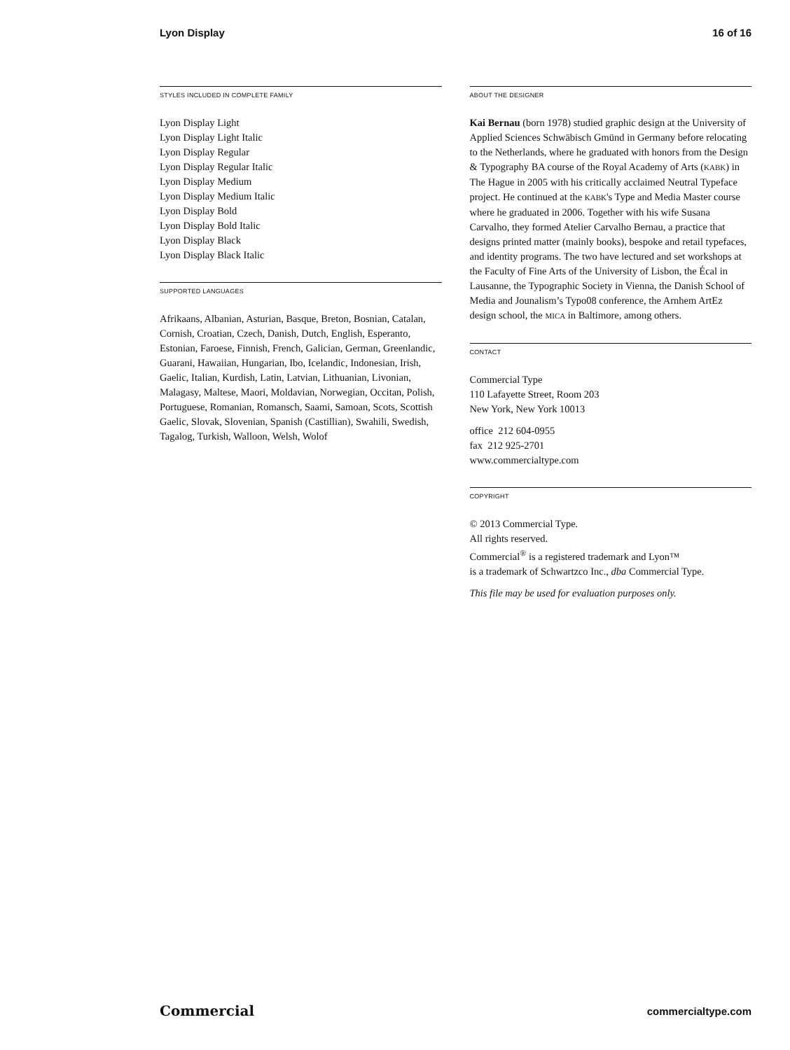Lyon Display 16 of 16
STYLES INCLUDED IN COMPLETE FAMILY
Lyon Display Light
Lyon Display Light Italic
Lyon Display Regular
Lyon Display Regular Italic
Lyon Display Medium
Lyon Display Medium Italic
Lyon Display Bold
Lyon Display Bold Italic
Lyon Display Black
Lyon Display Black Italic
SUPPORTED LANGUAGES
Afrikaans, Albanian, Asturian, Basque, Breton, Bosnian, Catalan, Cornish, Croatian, Czech, Danish, Dutch, English, Esperanto, Estonian, Faroese, Finnish, French, Galician, German, Greenlandic, Guarani, Hawaiian, Hungarian, Ibo, Icelandic, Indonesian, Irish, Gaelic, Italian, Kurdish, Latin, Latvian, Lithuanian, Livonian, Malagasy, Maltese, Maori, Moldavian, Norwegian, Occitan, Polish, Portuguese, Romanian, Romansch, Saami, Samoan, Scots, Scottish Gaelic, Slovak, Slovenian, Spanish (Castillian), Swahili, Swedish, Tagalog, Turkish, Walloon, Welsh, Wolof
ABOUT THE DESIGNER
Kai Bernau (born 1978) studied graphic design at the University of Applied Sciences Schwäbisch Gmünd in Germany before relocating to the Netherlands, where he graduated with honors from the Design & Typography BA course of the Royal Academy of Arts (KABK) in The Hague in 2005 with his critically acclaimed Neutral Typeface project. He continued at the KABK's Type and Media Master course where he graduated in 2006. Together with his wife Susana Carvalho, they formed Atelier Carvalho Bernau, a practice that designs printed matter (mainly books), bespoke and retail typefaces, and identity programs. The two have lectured and set workshops at the Faculty of Fine Arts of the University of Lisbon, the Écal in Lausanne, the Typographic Society in Vienna, the Danish School of Media and Jounalism’s Typo08 conference, the Arnhem ArtEz design school, the MICA in Baltimore, among others.
CONTACT
Commercial Type
110 Lafayette Street, Room 203
New York, New York 10013
office 212 604-0955
fax 212 925-2701
www.commercialtype.com
COPYRIGHT
© 2013 Commercial Type.
All rights reserved.
Commercial<sup>®</sup> is a registered trademark and Lyon™
is a trademark of Schwartzco Inc., dba Commercial Type.
This file may be used for evaluation purposes only.
Commercial commercialtype.com